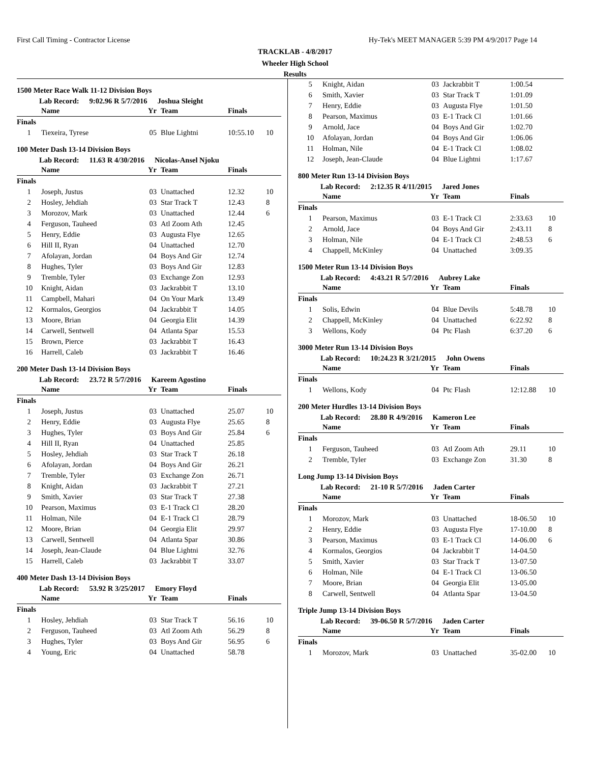First Call Timing - Contractor License Hy-Tek's MEET MANAGER 5:39 PM 4/9/2017 Page 14
TRACKLAB - 4/8/2017
Wheeler High School
Results
1500 Meter Race Walk 11-12 Division Boys
Lab Record: 9:02.96 R 5/7/2016 Joshua Sleight
| | Name | Yr | Team | Finals | |
| --- | --- | --- | --- | --- | --- |
| Finals | | | | | |
| 1 | Tiexeira, Tyrese | 05 | Blue Lightni | 10:55.10 | 10 |
100 Meter Dash 13-14 Division Boys
Lab Record: 11.63 R 4/30/2016 Nicolas-Ansel Njoku
| | Name | Yr | Team | Finals | |
| --- | --- | --- | --- | --- | --- |
| Finals | | | | | |
| 1 | Joseph, Justus | 03 | Unattached | 12.32 | 10 |
| 2 | Hosley, Jehdiah | 03 | Star Track T | 12.43 | 8 |
| 3 | Morozov, Mark | 03 | Unattached | 12.44 | 6 |
| 4 | Ferguson, Tauheed | 03 | Atl Zoom Ath | 12.45 | |
| 5 | Henry, Eddie | 03 | Augusta Flye | 12.65 | |
| 6 | Hill II, Ryan | 04 | Unattached | 12.70 | |
| 7 | Afolayan, Jordan | 04 | Boys And Gir | 12.74 | |
| 8 | Hughes, Tyler | 03 | Boys And Gir | 12.83 | |
| 9 | Tremble, Tyler | 03 | Exchange Zon | 12.93 | |
| 10 | Knight, Aidan | 03 | Jackrabbit T | 13.10 | |
| 11 | Campbell, Mahari | 04 | On Your Mark | 13.49 | |
| 12 | Kormalos, Georgios | 04 | Jackrabbit T | 14.05 | |
| 13 | Moore, Brian | 04 | Georgia Elit | 14.39 | |
| 14 | Carwell, Sentwell | 04 | Atlanta Spar | 15.53 | |
| 15 | Brown, Pierce | 03 | Jackrabbit T | 16.43 | |
| 16 | Harrell, Caleb | 03 | Jackrabbit T | 16.46 | |
200 Meter Dash 13-14 Division Boys
Lab Record: 23.72 R 5/7/2016 Kareem Agostino
| | Name | Yr | Team | Finals | |
| --- | --- | --- | --- | --- | --- |
| Finals | | | | | |
| 1 | Joseph, Justus | 03 | Unattached | 25.07 | 10 |
| 2 | Henry, Eddie | 03 | Augusta Flye | 25.65 | 8 |
| 3 | Hughes, Tyler | 03 | Boys And Gir | 25.84 | 6 |
| 4 | Hill II, Ryan | 04 | Unattached | 25.85 | |
| 5 | Hosley, Jehdiah | 03 | Star Track T | 26.18 | |
| 6 | Afolayan, Jordan | 04 | Boys And Gir | 26.21 | |
| 7 | Tremble, Tyler | 03 | Exchange Zon | 26.71 | |
| 8 | Knight, Aidan | 03 | Jackrabbit T | 27.21 | |
| 9 | Smith, Xavier | 03 | Star Track T | 27.38 | |
| 10 | Pearson, Maximus | 03 | E-1 Track Cl | 28.20 | |
| 11 | Holman, Nile | 04 | E-1 Track Cl | 28.79 | |
| 12 | Moore, Brian | 04 | Georgia Elit | 29.97 | |
| 13 | Carwell, Sentwell | 04 | Atlanta Spar | 30.86 | |
| 14 | Joseph, Jean-Claude | 04 | Blue Lightni | 32.76 | |
| 15 | Harrell, Caleb | 03 | Jackrabbit T | 33.07 | |
400 Meter Dash 13-14 Division Boys
Lab Record: 53.92 R 3/25/2017 Emory Floyd
| | Name | Yr | Team | Finals | |
| --- | --- | --- | --- | --- | --- |
| Finals | | | | | |
| 1 | Hosley, Jehdiah | 03 | Star Track T | 56.16 | 10 |
| 2 | Ferguson, Tauheed | 03 | Atl Zoom Ath | 56.29 | 8 |
| 3 | Hughes, Tyler | 03 | Boys And Gir | 56.95 | 6 |
| 4 | Young, Eric | 04 | Unattached | 58.78 | |
| 5 | Knight, Aidan | 03 | Jackrabbit T | 1:00.54 | |
| 6 | Smith, Xavier | 03 | Star Track T | 1:01.09 | |
| 7 | Henry, Eddie | 03 | Augusta Flye | 1:01.50 | |
| 8 | Pearson, Maximus | 03 | E-1 Track Cl | 1:01.66 | |
| 9 | Arnold, Jace | 04 | Boys And Gir | 1:02.70 | |
| 10 | Afolayan, Jordan | 04 | Boys And Gir | 1:06.06 | |
| 11 | Holman, Nile | 04 | E-1 Track Cl | 1:08.02 | |
| 12 | Joseph, Jean-Claude | 04 | Blue Lightni | 1:17.67 | |
800 Meter Run 13-14 Division Boys
Lab Record: 2:12.35 R 4/11/2015 Jared Jones
| | Name | Yr | Team | Finals | |
| --- | --- | --- | --- | --- | --- |
| Finals | | | | | |
| 1 | Pearson, Maximus | 03 | E-1 Track Cl | 2:33.63 | 10 |
| 2 | Arnold, Jace | 04 | Boys And Gir | 2:43.11 | 8 |
| 3 | Holman, Nile | 04 | E-1 Track Cl | 2:48.53 | 6 |
| 4 | Chappell, McKinley | 04 | Unattached | 3:09.35 | |
1500 Meter Run 13-14 Division Boys
Lab Record: 4:43.21 R 5/7/2016 Aubrey Lake
| | Name | Yr | Team | Finals | |
| --- | --- | --- | --- | --- | --- |
| Finals | | | | | |
| 1 | Solis, Edwin | 04 | Blue Devils | 5:48.78 | 10 |
| 2 | Chappell, McKinley | 04 | Unattached | 6:22.92 | 8 |
| 3 | Wellons, Kody | 04 | Ptc Flash | 6:37.20 | 6 |
3000 Meter Run 13-14 Division Boys
Lab Record: 10:24.23 R 3/21/2015 John Owens
| | Name | Yr | Team | Finals | |
| --- | --- | --- | --- | --- | --- |
| Finals | | | | | |
| 1 | Wellons, Kody | 04 | Ptc Flash | 12:12.88 | 10 |
200 Meter Hurdles 13-14 Division Boys
Lab Record: 28.80 R 4/9/2016 Kameron Lee
| | Name | Yr | Team | Finals | |
| --- | --- | --- | --- | --- | --- |
| Finals | | | | | |
| 1 | Ferguson, Tauheed | 03 | Atl Zoom Ath | 29.11 | 10 |
| 2 | Tremble, Tyler | 03 | Exchange Zon | 31.30 | 8 |
Long Jump 13-14 Division Boys
Lab Record: 21-10 R 5/7/2016 Jaden Carter
| | Name | Yr | Team | Finals | |
| --- | --- | --- | --- | --- | --- |
| Finals | | | | | |
| 1 | Morozov, Mark | 03 | Unattached | 18-06.50 | 10 |
| 2 | Henry, Eddie | 03 | Augusta Flye | 17-10.00 | 8 |
| 3 | Pearson, Maximus | 03 | E-1 Track Cl | 14-06.00 | 6 |
| 4 | Kormalos, Georgios | 04 | Jackrabbit T | 14-04.50 | |
| 5 | Smith, Xavier | 03 | Star Track T | 13-07.50 | |
| 6 | Holman, Nile | 04 | E-1 Track Cl | 13-06.50 | |
| 7 | Moore, Brian | 04 | Georgia Elit | 13-05.00 | |
| 8 | Carwell, Sentwell | 04 | Atlanta Spar | 13-04.50 | |
Triple Jump 13-14 Division Boys
Lab Record: 39-06.50 R 5/7/2016 Jaden Carter
| | Name | Yr | Team | Finals | |
| --- | --- | --- | --- | --- | --- |
| Finals | | | | | |
| 1 | Morozov, Mark | 03 | Unattached | 35-02.00 | 10 |